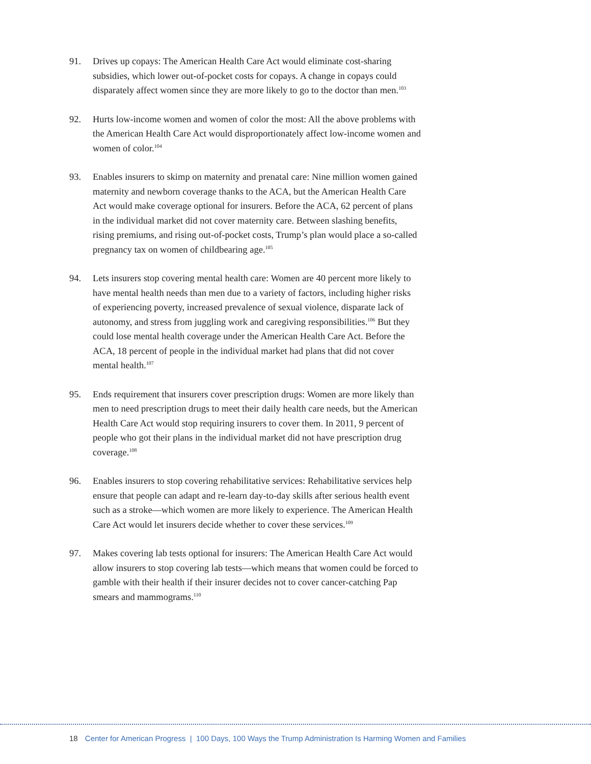91. Drives up copays: The American Health Care Act would eliminate cost-sharing subsidies, which lower out-of-pocket costs for copays. A change in copays could disparately affect women since they are more likely to go to the doctor than men.<sup>103</sup>
92. Hurts low-income women and women of color the most: All the above problems with the American Health Care Act would disproportionately affect low-income women and women of color.<sup>104</sup>
93. Enables insurers to skimp on maternity and prenatal care: Nine million women gained maternity and newborn coverage thanks to the ACA, but the American Health Care Act would make coverage optional for insurers. Before the ACA, 62 percent of plans in the individual market did not cover maternity care. Between slashing benefits, rising premiums, and rising out-of-pocket costs, Trump’s plan would place a so-called pregnancy tax on women of childbearing age.<sup>105</sup>
94. Lets insurers stop covering mental health care: Women are 40 percent more likely to have mental health needs than men due to a variety of factors, including higher risks of experiencing poverty, increased prevalence of sexual violence, disparate lack of autonomy, and stress from juggling work and caregiving responsibilities.<sup>106</sup> But they could lose mental health coverage under the American Health Care Act. Before the ACA, 18 percent of people in the individual market had plans that did not cover mental health.<sup>107</sup>
95. Ends requirement that insurers cover prescription drugs: Women are more likely than men to need prescription drugs to meet their daily health care needs, but the American Health Care Act would stop requiring insurers to cover them. In 2011, 9 percent of people who got their plans in the individual market did not have prescription drug coverage.<sup>108</sup>
96. Enables insurers to stop covering rehabilitative services: Rehabilitative services help ensure that people can adapt and re-learn day-to-day skills after serious health event such as a stroke—which women are more likely to experience. The American Health Care Act would let insurers decide whether to cover these services.<sup>109</sup>
97. Makes covering lab tests optional for insurers: The American Health Care Act would allow insurers to stop covering lab tests—which means that women could be forced to gamble with their health if their insurer decides not to cover cancer-catching Pap smears and mammograms.<sup>110</sup>
18 Center for American Progress | 100 Days, 100 Ways the Trump Administration Is Harming Women and Families